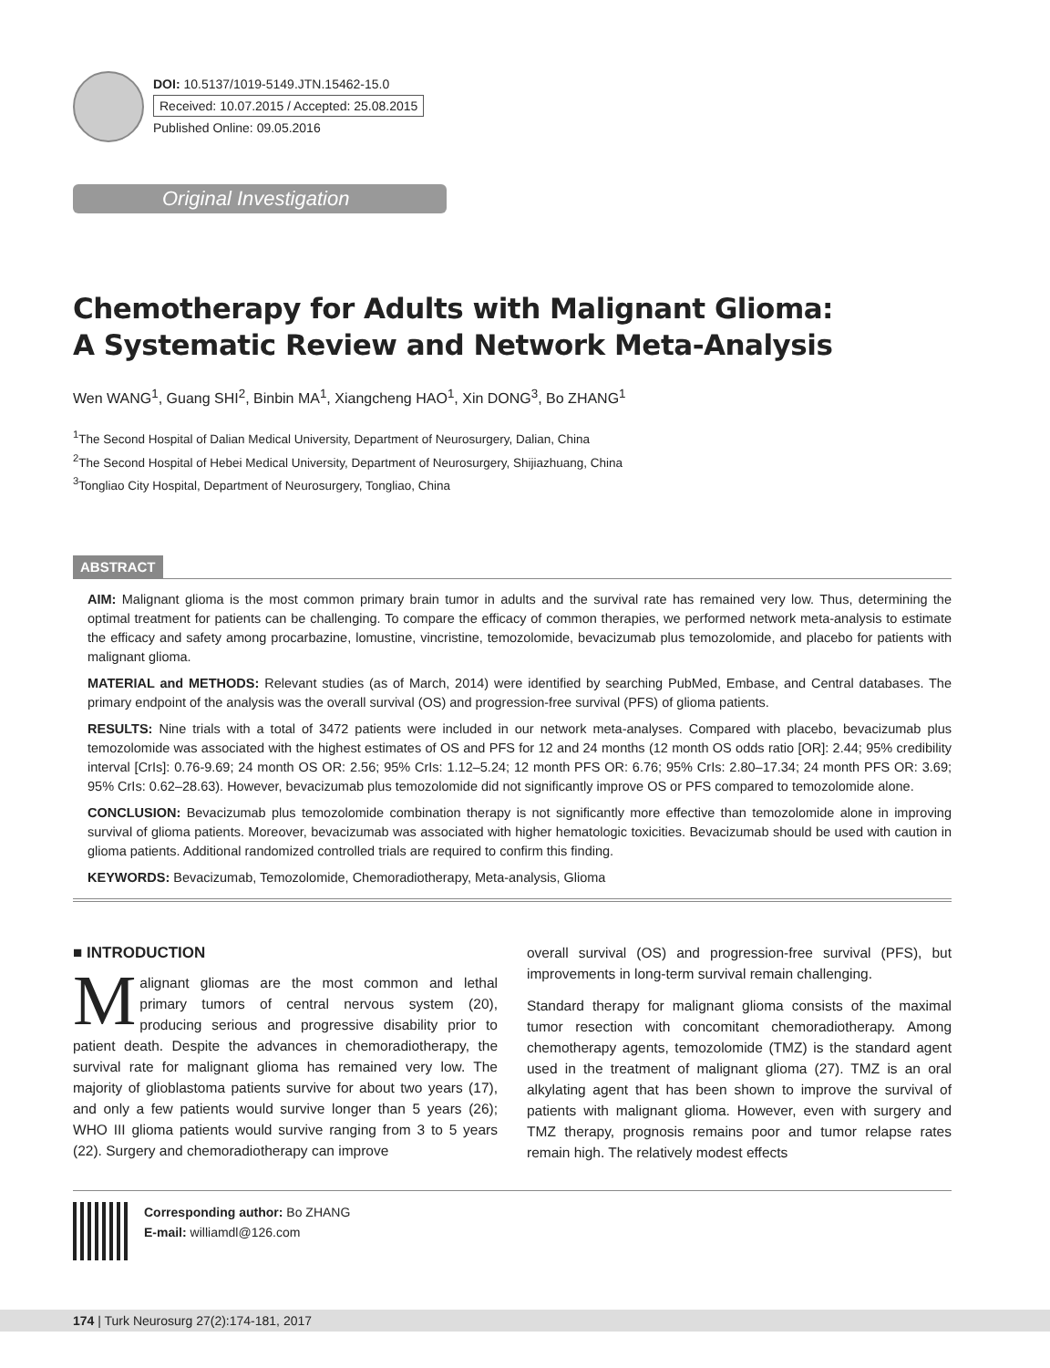DOI: 10.5137/1019-5149.JTN.15462-15.0
Received: 10.07.2015 / Accepted: 25.08.2015
Published Online: 09.05.2016
Original Investigation
Chemotherapy for Adults with Malignant Glioma:
A Systematic Review and Network Meta-Analysis
Wen WANG<sup>1</sup>, Guang SHI<sup>2</sup>, Binbin MA<sup>1</sup>, Xiangcheng HAO<sup>1</sup>, Xin DONG<sup>3</sup>, Bo ZHANG<sup>1</sup>
<sup>1</sup> The Second Hospital of Dalian Medical University, Department of Neurosurgery, Dalian, China
<sup>2</sup> The Second Hospital of Hebei Medical University, Department of Neurosurgery, Shijiazhuang, China
<sup>3</sup> Tongliao City Hospital, Department of Neurosurgery, Tongliao, China
ABSTRACT
AIM: Malignant glioma is the most common primary brain tumor in adults and the survival rate has remained very low. Thus, determining the optimal treatment for patients can be challenging. To compare the efficacy of common therapies, we performed network meta-analysis to estimate the efficacy and safety among procarbazine, lomustine, vincristine, temozolomide, bevacizumab plus temozolomide, and placebo for patients with malignant glioma.
MATERIAL and METHODS: Relevant studies (as of March, 2014) were identified by searching PubMed, Embase, and Central databases. The primary endpoint of the analysis was the overall survival (OS) and progression-free survival (PFS) of glioma patients.
RESULTS: Nine trials with a total of 3472 patients were included in our network meta-analyses. Compared with placebo, bevacizumab plus temozolomide was associated with the highest estimates of OS and PFS for 12 and 24 months (12 month OS odds ratio [OR]: 2.44; 95% credibility interval [CrIs]: 0.76-9.69; 24 month OS OR: 2.56; 95% CrIs: 1.12–5.24; 12 month PFS OR: 6.76; 95% CrIs: 2.80–17.34; 24 month PFS OR: 3.69; 95% CrIs: 0.62–28.63). However, bevacizumab plus temozolomide did not significantly improve OS or PFS compared to temozolomide alone.
CONCLUSION: Bevacizumab plus temozolomide combination therapy is not significantly more effective than temozolomide alone in improving survival of glioma patients. Moreover, bevacizumab was associated with higher hematologic toxicities. Bevacizumab should be used with caution in glioma patients. Additional randomized controlled trials are required to confirm this finding.
KEYWORDS: Bevacizumab, Temozolomide, Chemoradiotherapy, Meta-analysis, Glioma
■ INTRODUCTION
Malignant gliomas are the most common and lethal primary tumors of central nervous system (20), producing serious and progressive disability prior to patient death. Despite the advances in chemoradiotherapy, the survival rate for malignant glioma has remained very low. The majority of glioblastoma patients survive for about two years (17), and only a few patients would survive longer than 5 years (26); WHO III glioma patients would survive ranging from 3 to 5 years (22). Surgery and chemoradiotherapy can improve
overall survival (OS) and progression-free survival (PFS), but improvements in long-term survival remain challenging.
Standard therapy for malignant glioma consists of the maximal tumor resection with concomitant chemoradiotherapy. Among chemotherapy agents, temozolomide (TMZ) is the standard agent used in the treatment of malignant glioma (27). TMZ is an oral alkylating agent that has been shown to improve the survival of patients with malignant glioma. However, even with surgery and TMZ therapy, prognosis remains poor and tumor relapse rates remain high. The relatively modest effects
Corresponding author: Bo ZHANG
E-mail: williamdl@126.com
174 | Turk Neurosurg 27(2):174-181, 2017